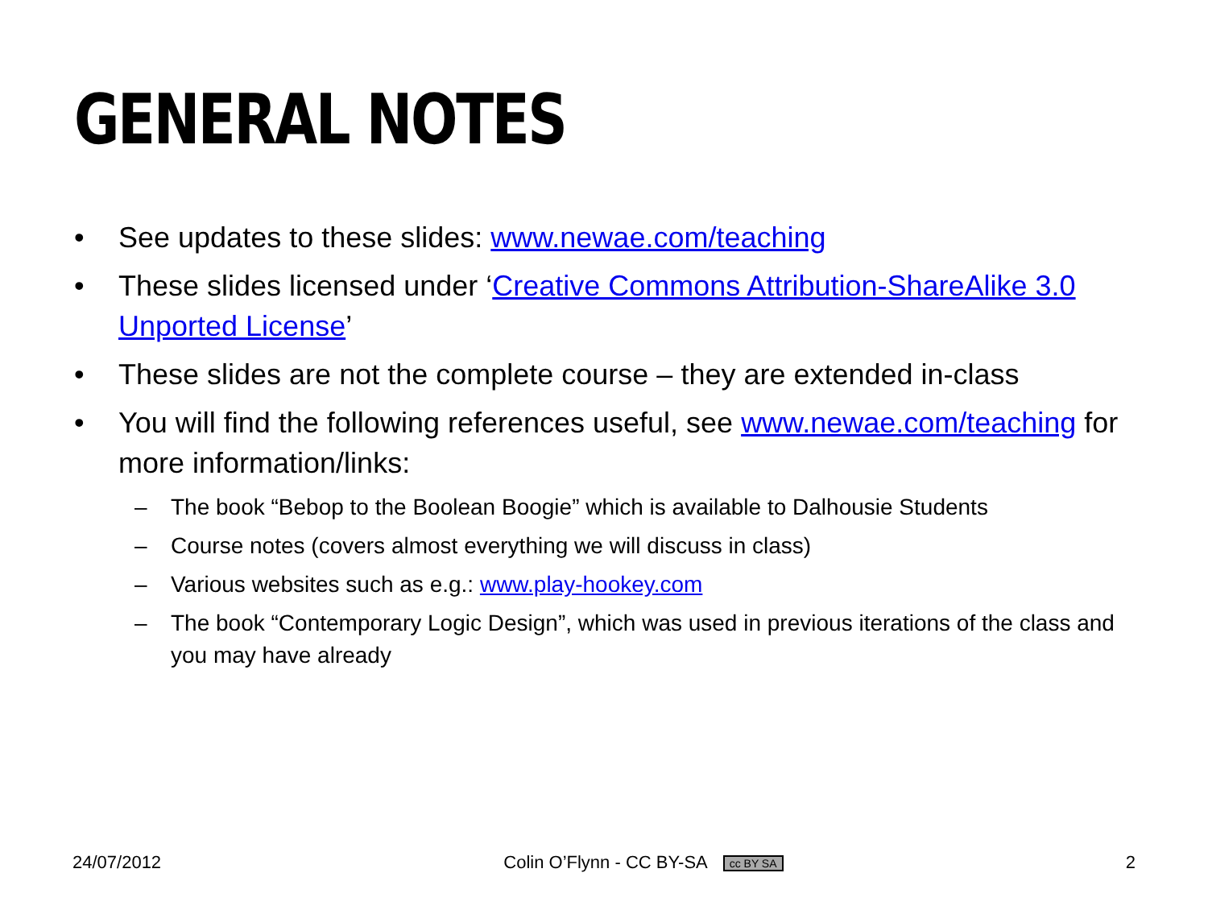GENERAL NOTES
• See updates to these slides: www.newae.com/teaching
• These slides licensed under ‘Creative Commons Attribution-ShareAlike 3.0 Unported License’
• These slides are not the complete course – they are extended in-class
• You will find the following references useful, see www.newae.com/teaching for more information/links:
– The book “Bebop to the Boolean Boogie” which is available to Dalhousie Students
– Course notes (covers almost everything we will discuss in class)
– Various websites such as e.g.: www.play-hookey.com
– The book “Contemporary Logic Design”, which was used in previous iterations of the class and you may have already
24/07/2012 Colin O’Flynn - CC BY-SA cc BY SA 2